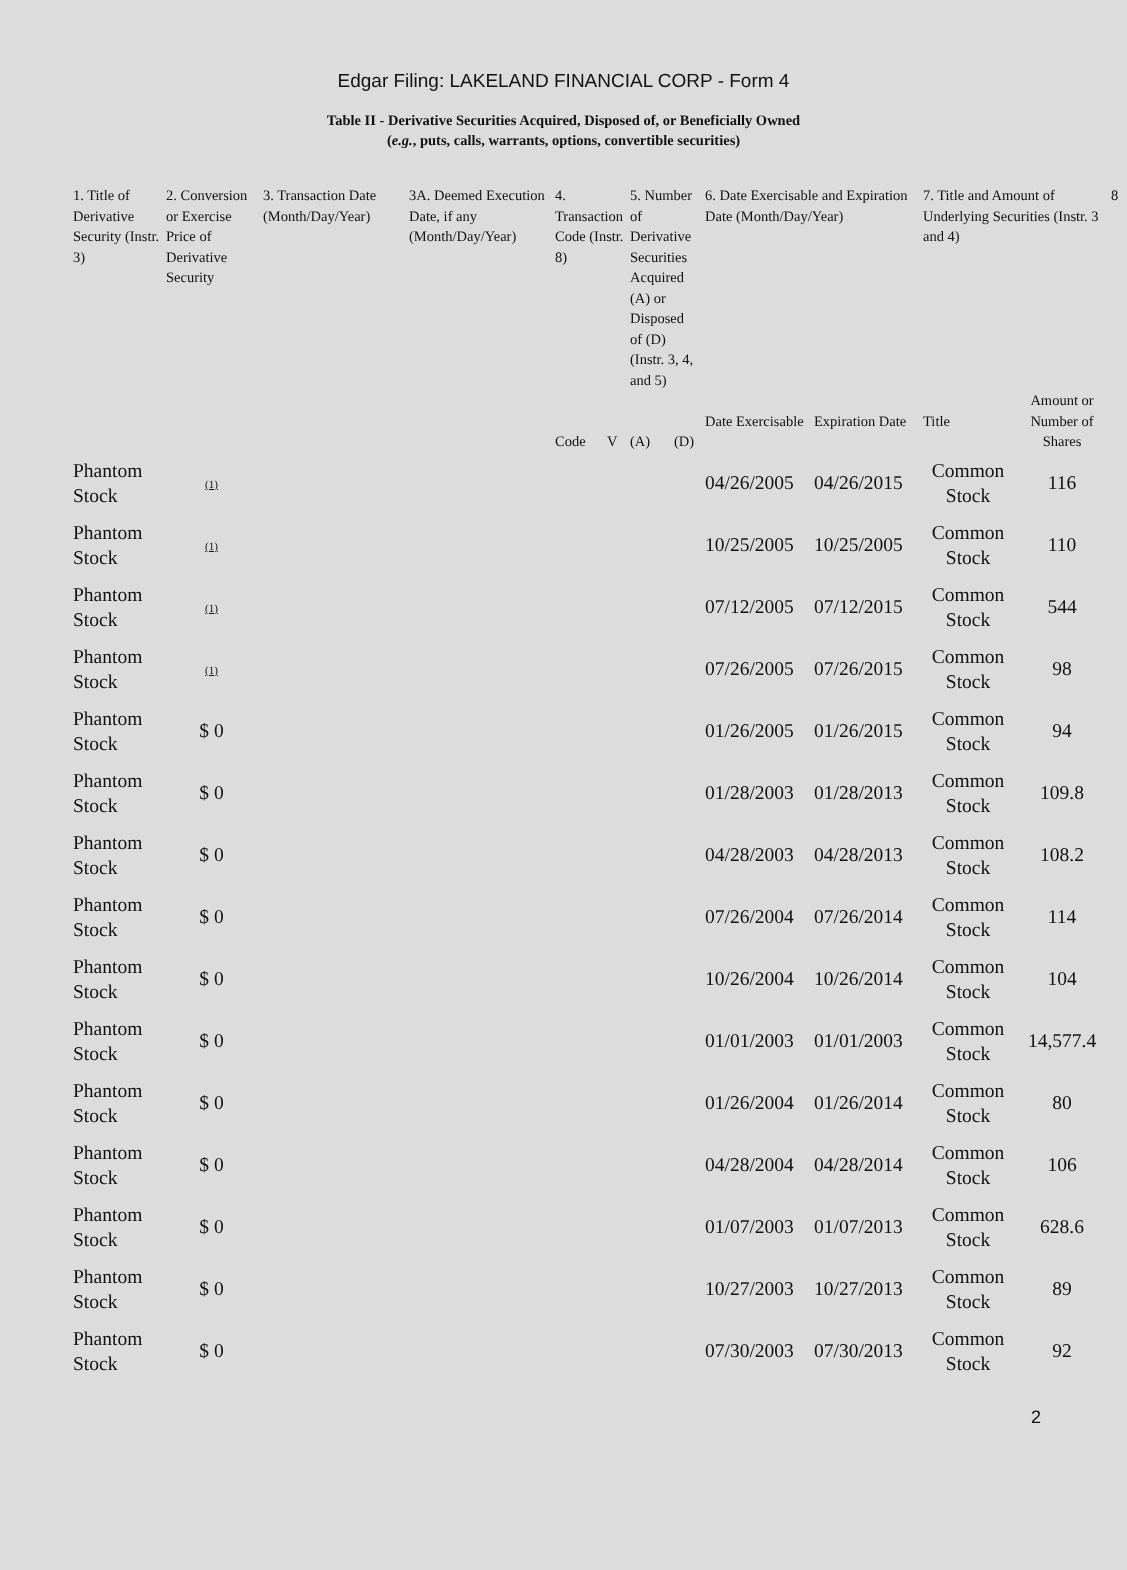Edgar Filing: LAKELAND FINANCIAL CORP - Form 4
Table II - Derivative Securities Acquired, Disposed of, or Beneficially Owned
(e.g., puts, calls, warrants, options, convertible securities)
| 1. Title of Derivative Security (Instr. 3) | 2. Conversion or Exercise Price of Derivative Security | 3. Transaction Date (Month/Day/Year) | 3A. Deemed Execution Date, if any (Month/Day/Year) | 4. Transaction Code (Instr. 8) | | 5. Number of Derivative Securities Acquired (A) or Disposed of (D) (Instr. 3, 4, and 5) | | 6. Date Exercisable and Expiration Date (Month/Day/Year) | | 7. Title and Amount of Underlying Securities (Instr. 3 and 4) | | 8 |
| --- | --- | --- | --- | --- | --- | --- | --- | --- | --- | --- | --- | --- |
| | | | | Code | V | (A) | (D) | Date Exercisable | Expiration Date | Title | Amount or Number of Shares | |
| Phantom Stock | (1) | | | | | | | 04/26/2005 | 04/26/2015 | Common Stock | 116 | |
| Phantom Stock | (1) | | | | | | | 10/25/2005 | 10/25/2005 | Common Stock | 110 | |
| Phantom Stock | (1) | | | | | | | 07/12/2005 | 07/12/2015 | Common Stock | 544 | |
| Phantom Stock | (1) | | | | | | | 07/26/2005 | 07/26/2015 | Common Stock | 98 | |
| Phantom Stock | $ 0 | | | | | | | 01/26/2005 | 01/26/2015 | Common Stock | 94 | |
| Phantom Stock | $ 0 | | | | | | | 01/28/2003 | 01/28/2013 | Common Stock | 109.8 | |
| Phantom Stock | $ 0 | | | | | | | 04/28/2003 | 04/28/2013 | Common Stock | 108.2 | |
| Phantom Stock | $ 0 | | | | | | | 07/26/2004 | 07/26/2014 | Common Stock | 114 | |
| Phantom Stock | $ 0 | | | | | | | 10/26/2004 | 10/26/2014 | Common Stock | 104 | |
| Phantom Stock | $ 0 | | | | | | | 01/01/2003 | 01/01/2003 | Common Stock | 14,577.4 | |
| Phantom Stock | $ 0 | | | | | | | 01/26/2004 | 01/26/2014 | Common Stock | 80 | |
| Phantom Stock | $ 0 | | | | | | | 04/28/2004 | 04/28/2014 | Common Stock | 106 | |
| Phantom Stock | $ 0 | | | | | | | 01/07/2003 | 01/07/2013 | Common Stock | 628.6 | |
| Phantom Stock | $ 0 | | | | | | | 10/27/2003 | 10/27/2013 | Common Stock | 89 | |
| Phantom Stock | $ 0 | | | | | | | 07/30/2003 | 07/30/2013 | Common Stock | 92 | |
2